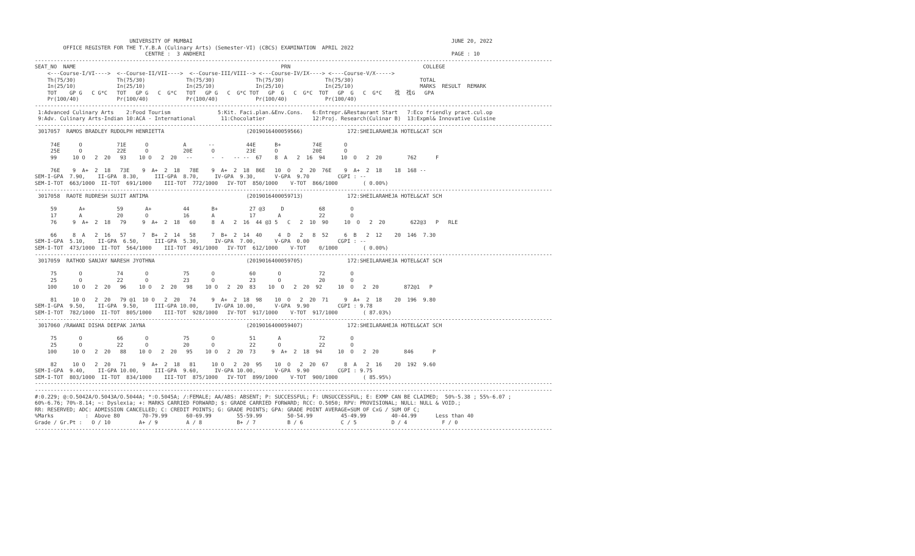UNIVERSITY OF MUMBAI                                                                                  JUNE 20, 2022
         OFFICE REGISTER FOR THE T.Y.B.A (Culinary Arts) (Semester-VI) (CBCS) EXAMINATION  APRIL 2022
                                   CENTRE :  3 ANDHERI                                                                              PAGE : 10
--------------------------------------------------------------------------------------------------------------------------------------------------------------------
SEAT_NO  NAME                                                                 PRN                                          COLLEGE
    <---Course-I/VI---->  <--Course-II/VII---->  <--Course-III/VIII--> <---Course-IV/IX----> <----Course-V/X----->
    Th(75/30)             Th(75/30)             Th(75/30)             Th(75/30)             Th(75/30)                     TOTAL
    In(25/10)             In(25/10)             In(25/10)             In(25/10)             In(25/10)                     MARKS  RESULT  REMARK
    TOT    GP G   C G*C   TOT   GP G   C  G*C   TOT   GP G   C  G*C TOT   GP  G   C  G*C  TOT   GP  G   C  G*C    䄀  䄀G   GPA
    Pr(100/40)            Pr(100/40)            Pr(100/40)            Pr(100/40)            Pr(100/40)
--------------------------------------------------------------------------------------------------------------------------------------------------------------------
 1:Advanced Culinary Arts    2:Food Tourism               5:Kit. Faci.plan.&Env.Cons.   6:Entrepr.&Restaurant Start   7:Eco friendly pract.cul.op
 9:Adv. Culinary Arts-Indian 10:ACA - International        11:Chocolatier               12:Proj. Research(Culinar B)  13:Expml& Innovative Cuisine
--------------------------------------------------------------------------------------------------------------------------------------------------------------------
 3017057  RAMOS BRADLEY RUDOLPH HENRIETTA                          (2019016400059566)              172:SHEILARAHEJA HOTEL&CAT SCH

     74E      O           71E      O           A       --          44E      B+          74E       O
     25E      O           22E      O           20E      O          23E      O           20E       O
     99     10 O   2  20   93    10 O   2  20   --      -  -   -- --  67    8  A   2  16  94     10  O   2  20        762      F

     76E    9  A+  2  18   73E    9  A+  2  18   78E    9  A+  2  18  86E   10  O   2  20  76E    9  A+  2  18    18  168 --
SEM-I-GPA  7.90,    II-GPA  8.30,     III-GPA  8.70,     IV-GPA  9.30,      V-GPA  9.70         CGPI : --
SEM-I-TOT  663/1000  II-TOT  691/1000    III-TOT  772/1000   IV-TOT  850/1000    V-TOT  866/1000        ( 0.00%)
--------------------------------------------------------------------------------------------------------------------------------------------------------------------
 3017058  RAOTE RUDRESH SUJIT ANTIMA                               (2019016400059713)              172:SHEILARAHEJA HOTEL&CAT SCH

     59       A+          59       A+          44       B+          27 @3     D           68        O
     17       A           20       O           16       A           17       A            22        O
     76     9  A+  2  18   79     9  A+  2  18   60     8  A   2  16  44 @3 5   C   2  10  90     10  O   2  20        622@3   P   RLE

     66     8  A   2  16   57     7  B+  2  14   58     7  B+  2  14  40     4  D   2   8  52     6  B   2  12    20  146  7.30
SEM-I-GPA  5.10,    II-GPA  6.50,     III-GPA  5.30,     IV-GPA  7.00,      V-GPA  0.00         CGPI : --
SEM-I-TOT  473/1000  II-TOT  564/1000    III-TOT  491/1000   IV-TOT  612/1000    V-TOT    0/1000        ( 0.00%)
--------------------------------------------------------------------------------------------------------------------------------------------------------------------
 3017059  RATHOD SANJAY NARESH JYOTHNA                             (2019016400059705)              172:SHEILARAHEJA HOTEL&CAT SCH

     75       O           74       O           75       O           60       O            72        O
     25       O           22       O           23       O           23       O            20        O
    100     10 O   2  20   96    10 O   2  20   98    10 O   2  20  83    10  O   2  20  92     10  O   2  20        872@1   P

     81     10 O   2  20   79 @1  10 O   2  20   74     9  A+  2  18  98    10  O   2  20  71     9  A+  2  18    20  196  9.80
SEM-I-GPA  9.50,    II-GPA  9.50,     III-GPA 10.00,     IV-GPA 10.00,      V-GPA  9.90         CGPI : 9.78
SEM-I-TOT  782/1000  II-TOT  805/1000    III-TOT  928/1000   IV-TOT  917/1000    V-TOT  917/1000        ( 87.03%)
--------------------------------------------------------------------------------------------------------------------------------------------------------------------
 3017060 /RAWANI DISHA DEEPAK JAYNA                                (2019016400059407)              172:SHEILARAHEJA HOTEL&CAT SCH

     75       O           66       O           75       O           51       A            72        O
     25       O           22       O           20       O           22       O            22        O
    100     10 O   2  20   88    10 O   2  20   95    10 O   2  20  73     9  A+  2  18  94     10  O   2  20        846      P

     82     10 O   2  20   71     9  A+  2  18   81     10 O   2  20  95    10  O   2  20  67     8  A   2  16    20  192  9.60
SEM-I-GPA  9.40,    II-GPA 10.00,     III-GPA  9.60,     IV-GPA 10.00,      V-GPA  9.90         CGPI : 9.75
SEM-I-TOT  803/1000  II-TOT  834/1000    III-TOT  875/1000   IV-TOT  899/1000    V-TOT  900/1000        ( 85.95%)
--------------------------------------------------------------------------------------------------------------------------------------------------------------------
--------------------------------------------------------------------------------------------------------------------------------------------------------------------
#:0.229; @:O.5042A/O.5043A/O.5044A; *:O.5045A; /:FEMALE; AA/ABS: ABSENT; P: SUCCESSFUL; F: UNSUCCESSFUL; E: EXMP CAN BE CLAIMED;  50%-5.38 ; 55%-6.07 ;
60%-6.76; 70%-8.14; ~: Dyslexia; +: MARKS CARRIED FORWARD; $: GRADE CARRIED FORWARD; RCC: O.5050; RPV: PROVISIONAL; NULL: NULL & VOID.;
RR: RESERVED; ADC: ADMISSION CANCELLED; C: CREDIT POINTS; G: GRADE POINTS; GPA: GRADE POINT AVERAGE=SUM OF CxG / SUM OF C;
%Marks          :  Above 80       70-79.99      60-69.99        55-59.99        50-54.99         45-49.99        40-44.99      Less than 40
Grade / Gr.Pt :   O / 10         A+ / 9         A / 8           B+ / 7          B / 6            C / 5           D / 4           F / 0
--------------------------------------------------------------------------------------------------------------------------------------------------------------------